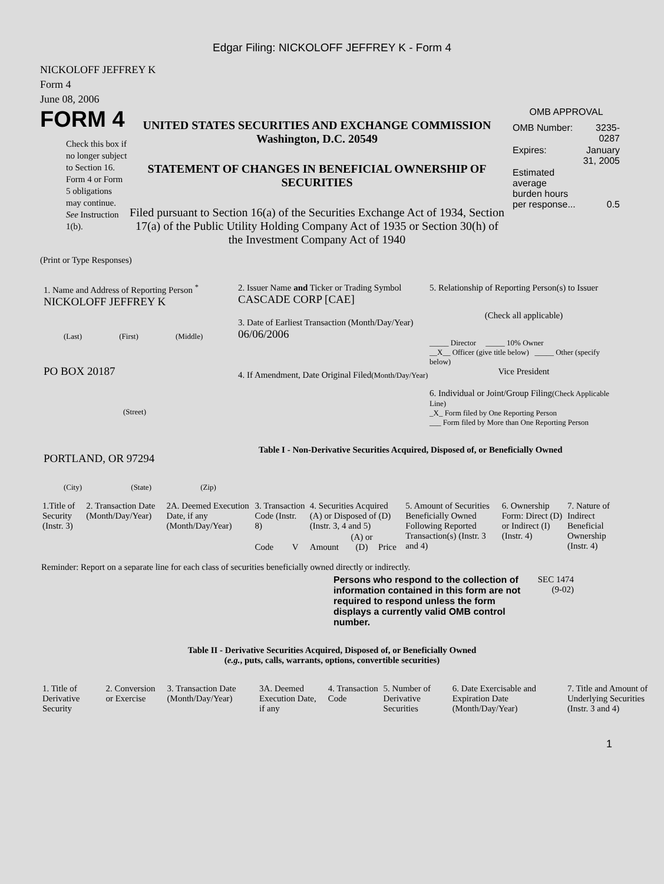Edgar Filing: NICKOLOFF JEFFREY K - Form 4
NICKOLOFF JEFFREY K
Form 4
June 08, 2006
FORM 4
Check this box if no longer subject to Section 16. Form 4 or Form 5 obligations may continue. See Instruction 1(b).
UNITED STATES SECURITIES AND EXCHANGE COMMISSION
Washington, D.C. 20549
STATEMENT OF CHANGES IN BENEFICIAL OWNERSHIP OF SECURITIES
Filed pursuant to Section 16(a) of the Securities Exchange Act of 1934, Section 17(a) of the Public Utility Holding Company Act of 1935 or Section 30(h) of the Investment Company Act of 1940
OMB APPROVAL
| OMB Number: | 3235-0287 |
| Expires: | January 31, 2005 |
| Estimated average burden hours per response... | 0.5 |
(Print or Type Responses)
1. Name and Address of Reporting Person <sup>*</sup>
NICKOLOFF JEFFREY K
(Last) (First) (Middle)
PO BOX 20187
(Street)
PORTLAND, OR 97294
(City) (State) (Zip)
2. Issuer Name and Ticker or Trading Symbol
CASCADE CORP [CAE]
3. Date of Earliest Transaction (Month/Day/Year)
06/06/2006
4. If Amendment, Date Original Filed(Month/Day/Year)
5. Relationship of Reporting Person(s) to Issuer
(Check all applicable)
_____ Director _____ 10% Owner
__X__ Officer (give title below) _____ Other (specify below)
Vice President
6. Individual or Joint/Group Filing(Check Applicable Line)
_X_ Form filed by One Reporting Person
___ Form filed by More than One Reporting Person
Table I - Non-Derivative Securities Acquired, Disposed of, or Beneficially Owned
| 1.Title of Security (Instr. 3) | 2. Transaction Date (Month/Day/Year) | 2A. Deemed Execution Date, if any (Month/Day/Year) | 3. Transaction Code (Instr. 8) | | 4. Securities Acquired (A) or Disposed of (D) (Instr. 3, 4 and 5) | | | 5. Amount of Securities Beneficially Owned Following Reported Transaction(s) (Instr. 3 and 4) | 6. Ownership Form: Direct (D) or Indirect (I) (Instr. 4) | 7. Nature of Indirect Beneficial Ownership (Instr. 4) |
| | | | Code | V | Amount | (A) or (D) | Price | | | |
Reminder: Report on a separate line for each class of securities beneficially owned directly or indirectly.
Persons who respond to the collection of information contained in this form are not required to respond unless the form displays a currently valid OMB control number.
SEC 1474 (9-02)
Table II - Derivative Securities Acquired, Disposed of, or Beneficially Owned
(e.g., puts, calls, warrants, options, convertible securities)
| 1. Title of Derivative Security | 2. Conversion or Exercise | 3. Transaction Date (Month/Day/Year) | 3A. Deemed Execution Date, if any | 4. Transaction Code | 5. Number of Derivative Securities | 6. Date Exercisable and Expiration Date (Month/Day/Year) | 7. Title and Amount of Underlying Securities (Instr. 3 and 4) |
1